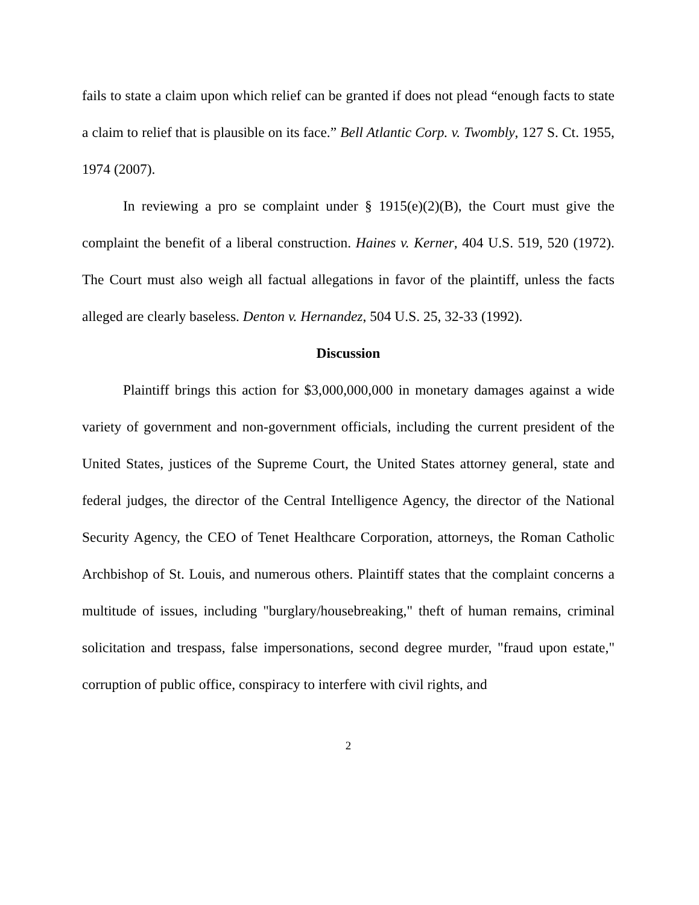fails to state a claim upon which relief can be granted if does not plead “enough facts to state a claim to relief that is plausible on its face.” Bell Atlantic Corp. v. Twombly, 127 S. Ct. 1955, 1974 (2007).
In reviewing a pro se complaint under § 1915(e)(2)(B), the Court must give the complaint the benefit of a liberal construction. Haines v. Kerner, 404 U.S. 519, 520 (1972). The Court must also weigh all factual allegations in favor of the plaintiff, unless the facts alleged are clearly baseless. Denton v. Hernandez, 504 U.S. 25, 32-33 (1992).
Discussion
Plaintiff brings this action for $3,000,000,000 in monetary damages against a wide variety of government and non-government officials, including the current president of the United States, justices of the Supreme Court, the United States attorney general, state and federal judges, the director of the Central Intelligence Agency, the director of the National Security Agency, the CEO of Tenet Healthcare Corporation, attorneys, the Roman Catholic Archbishop of St. Louis, and numerous others. Plaintiff states that the complaint concerns a multitude of issues, including "burglary/housebreaking," theft of human remains, criminal solicitation and trespass, false impersonations, second degree murder, "fraud upon estate," corruption of public office, conspiracy to interfere with civil rights, and
2